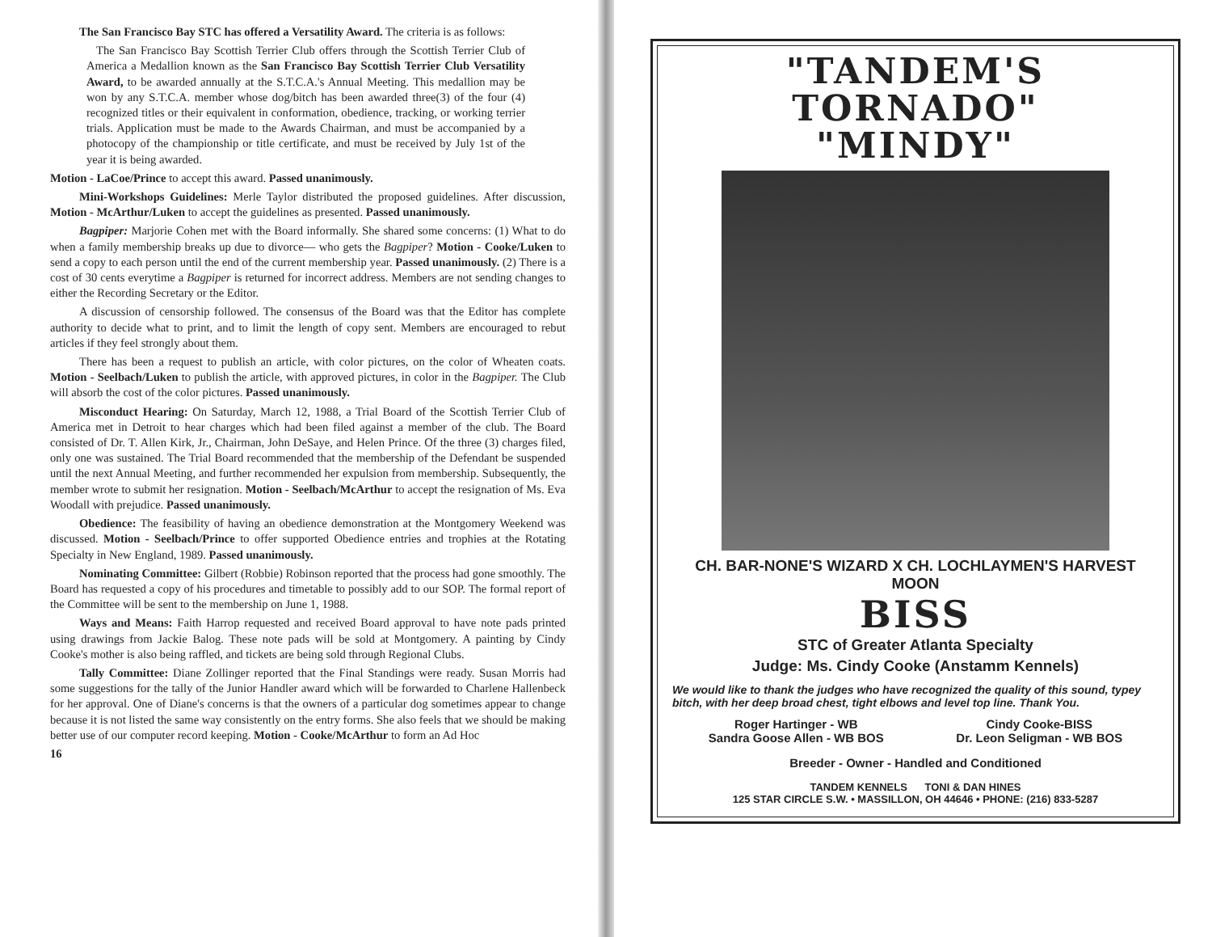The San Francisco Bay STC has offered a Versatility Award. The criteria is as follows:
The San Francisco Bay Scottish Terrier Club offers through the Scottish Terrier Club of America a Medallion known as the San Francisco Bay Scottish Terrier Club Versatility Award, to be awarded annually at the S.T.C.A.'s Annual Meeting. This medallion may be won by any S.T.C.A. member whose dog/bitch has been awarded three(3) of the four (4) recognized titles or their equivalent in conformation, obedience, tracking, or working terrier trials. Application must be made to the Awards Chairman, and must be accompanied by a photocopy of the championship or title certificate, and must be received by July 1st of the year it is being awarded.
Motion - LaCoe/Prince to accept this award. Passed unanimously.
Mini-Workshops Guidelines: Merle Taylor distributed the proposed guidelines. After discussion, Motion - McArthur/Luken to accept the guidelines as presented. Passed unanimously.
Bagpiper: Marjorie Cohen met with the Board informally. She shared some concerns: (1) What to do when a family membership breaks up due to divorce— who gets the Bagpiper? Motion - Cooke/Luken to send a copy to each person until the end of the current membership year. Passed unanimously. (2) There is a cost of 30 cents everytime a Bagpiper is returned for incorrect address. Members are not sending changes to either the Recording Secretary or the Editor.
A discussion of censorship followed. The consensus of the Board was that the Editor has complete authority to decide what to print, and to limit the length of copy sent. Members are encouraged to rebut articles if they feel strongly about them.
There has been a request to publish an article, with color pictures, on the color of Wheaten coats. Motion - Seelbach/Luken to publish the article, with approved pictures, in color in the Bagpiper. The Club will absorb the cost of the color pictures. Passed unanimously.
Misconduct Hearing: On Saturday, March 12, 1988, a Trial Board of the Scottish Terrier Club of America met in Detroit to hear charges which had been filed against a member of the club. The Board consisted of Dr. T. Allen Kirk, Jr., Chairman, John DeSaye, and Helen Prince. Of the three (3) charges filed, only one was sustained. The Trial Board recommended that the membership of the Defendant be suspended until the next Annual Meeting, and further recommended her expulsion from membership. Subsequently, the member wrote to submit her resignation. Motion - Seelbach/McArthur to accept the resignation of Ms. Eva Woodall with prejudice. Passed unanimously.
Obedience: The feasibility of having an obedience demonstration at the Montgomery Weekend was discussed. Motion - Seelbach/Prince to offer supported Obedience entries and trophies at the Rotating Specialty in New England, 1989. Passed unanimously.
Nominating Committee: Gilbert (Robbie) Robinson reported that the process had gone smoothly. The Board has requested a copy of his procedures and timetable to possibly add to our SOP. The formal report of the Committee will be sent to the membership on June 1, 1988.
Ways and Means: Faith Harrop requested and received Board approval to have note pads printed using drawings from Jackie Balog. These note pads will be sold at Montgomery. A painting by Cindy Cooke's mother is also being raffled, and tickets are being sold through Regional Clubs.
Tally Committee: Diane Zollinger reported that the Final Standings were ready. Susan Morris had some suggestions for the tally of the Junior Handler award which will be forwarded to Charlene Hallenbeck for her approval. One of Diane's concerns is that the owners of a particular dog sometimes appear to change because it is not listed the same way consistently on the entry forms. She also feels that we should be making better use of our computer record keeping. Motion - Cooke/McArthur to form an Ad Hoc
16
"TANDEM'S TORNADO"
"MINDY"
CH. BAR-NONE'S WIZARD X CH. LOCHLAYMEN'S HARVEST MOON
BISS
STC of Greater Atlanta Specialty
Judge: Ms. Cindy Cooke (Anstamm Kennels)
We would like to thank the judges who have recognized the quality of this sound, typey bitch, with her deep broad chest, tight elbows and level top line. Thank You.
Roger Hartinger - WB
Sandra Goose Allen - WB BOS
Cindy Cooke-BISS
Dr. Leon Seligman - WB BOS
Breeder - Owner - Handled and Conditioned
TANDEM KENNELS TONI & DAN HINES
125 STAR CIRCLE S.W. • MASSILLON, OH 44646 • PHONE: (216) 833-5287